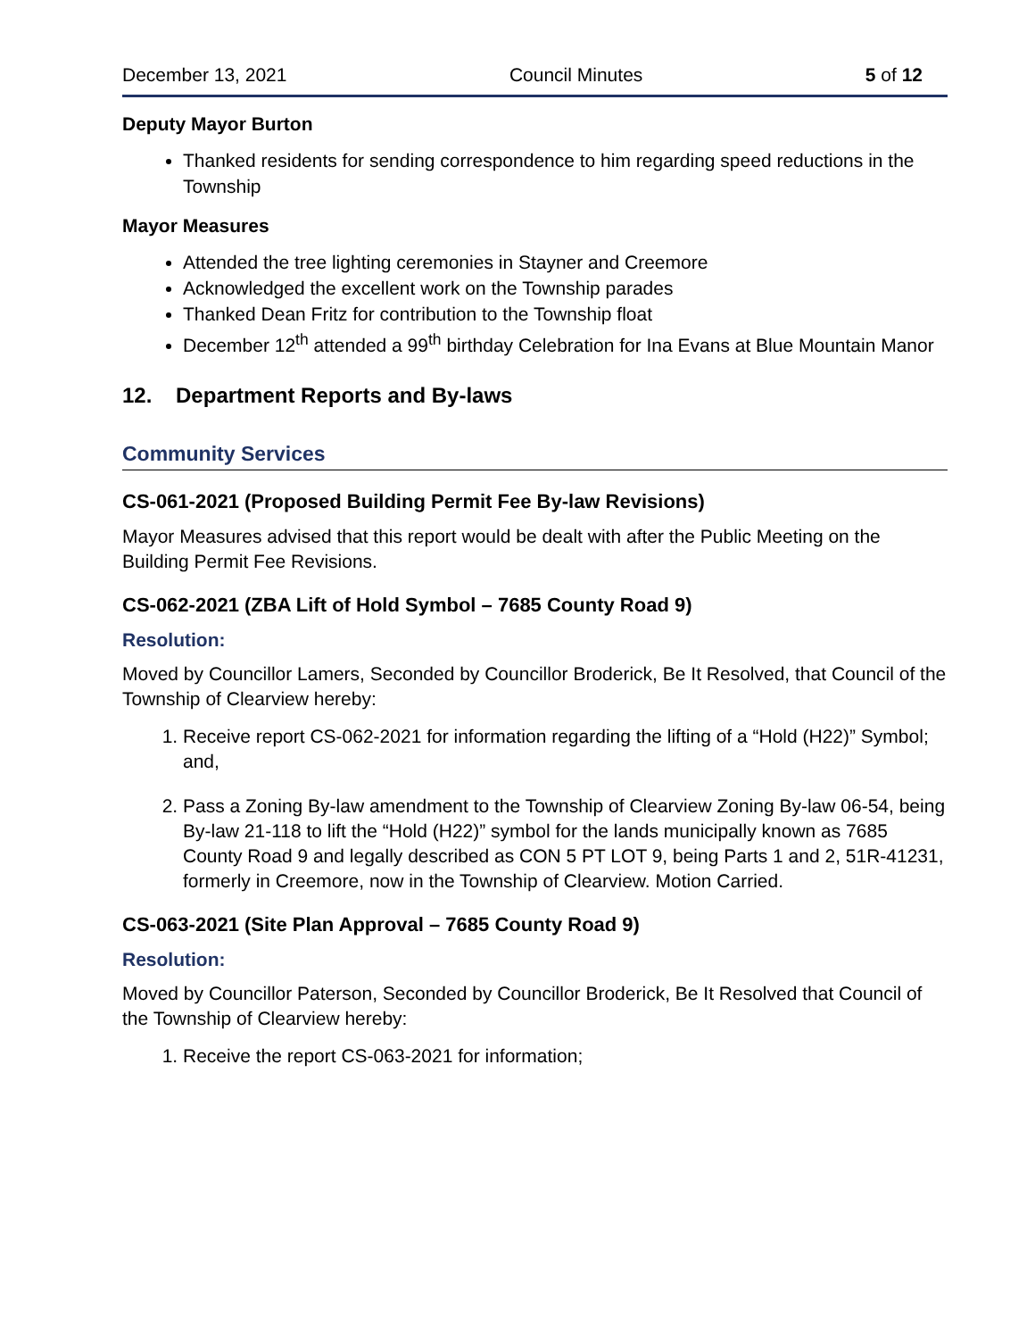December 13, 2021 Council Minutes 5 of 12
Deputy Mayor Burton
Thanked residents for sending correspondence to him regarding speed reductions in the Township
Mayor Measures
Attended the tree lighting ceremonies in Stayner and Creemore
Acknowledged the excellent work on the Township parades
Thanked Dean Fritz for contribution to the Township float
December 12<sup>th</sup> attended a 99<sup>th</sup> birthday Celebration for Ina Evans at Blue Mountain Manor
12. Department Reports and By-laws
Community Services
CS-061-2021 (Proposed Building Permit Fee By-law Revisions)
Mayor Measures advised that this report would be dealt with after the Public Meeting on the Building Permit Fee Revisions.
CS-062-2021 (ZBA Lift of Hold Symbol – 7685 County Road 9)
Resolution:
Moved by Councillor Lamers, Seconded by Councillor Broderick, Be It Resolved, that Council of the Township of Clearview hereby:
1. Receive report CS-062-2021 for information regarding the lifting of a “Hold (H22)” Symbol; and,
2. Pass a Zoning By-law amendment to the Township of Clearview Zoning By-law 06-54, being By-law 21-118 to lift the “Hold (H22)” symbol for the lands municipally known as 7685 County Road 9 and legally described as CON 5 PT LOT 9, being Parts 1 and 2, 51R-41231, formerly in Creemore, now in the Township of Clearview. Motion Carried.
CS-063-2021 (Site Plan Approval – 7685 County Road 9)
Resolution:
Moved by Councillor Paterson, Seconded by Councillor Broderick, Be It Resolved that Council of the Township of Clearview hereby:
1. Receive the report CS-063-2021 for information;